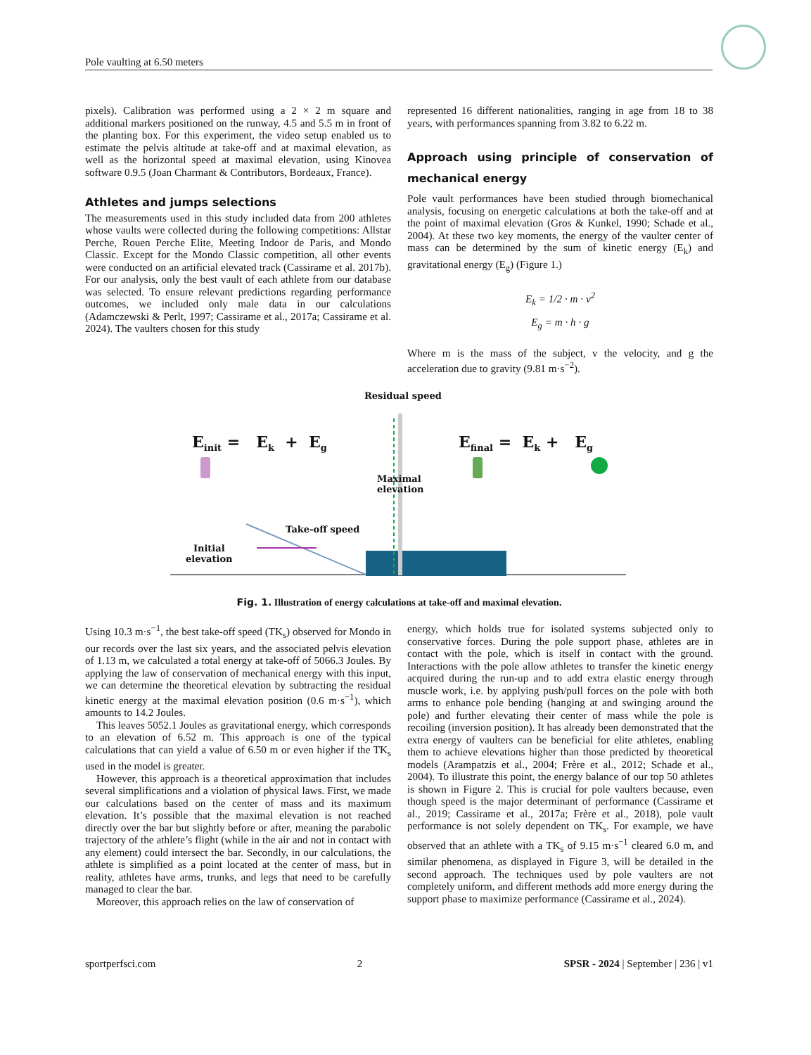Pole vaulting at 6.50 meters
pixels). Calibration was performed using a 2 × 2 m square and additional markers positioned on the runway, 4.5 and 5.5 m in front of the planting box. For this experiment, the video setup enabled us to estimate the pelvis altitude at take-off and at maximal elevation, as well as the horizontal speed at maximal elevation, using Kinovea software 0.9.5 (Joan Charmant & Contributors, Bordeaux, France).
Athletes and jumps selections
The measurements used in this study included data from 200 athletes whose vaults were collected during the following competitions: Allstar Perche, Rouen Perche Elite, Meeting Indoor de Paris, and Mondo Classic. Except for the Mondo Classic competition, all other events were conducted on an artificial elevated track (Cassirame et al. 2017b). For our analysis, only the best vault of each athlete from our database was selected. To ensure relevant predictions regarding performance outcomes, we included only male data in our calculations (Adamczewski & Perlt, 1997; Cassirame et al., 2017a; Cassirame et al. 2024). The vaulters chosen for this study
represented 16 different nationalities, ranging in age from 18 to 38 years, with performances spanning from 3.82 to 6.22 m.
Approach using principle of conservation of mechanical energy
Pole vault performances have been studied through biomechanical analysis, focusing on energetic calculations at both the take-off and at the point of maximal elevation (Gros & Kunkel, 1990; Schade et al., 2004). At these two key moments, the energy of the vaulter center of mass can be determined by the sum of kinetic energy (E<sub>k</sub>) and gravitational energy (E<sub>g</sub>) (Figure 1.)
E<sub>k</sub> = 1/2 · m · v<sup>2</sup>
E<sub>g</sub> = m · h · g
Where m is the mass of the subject, v the velocity, and g the acceleration due to gravity (9.81 m·s<sup>−2</sup>).
Residual speed
E<sub>init</sub> = E<sub>k</sub> + E<sub>g</sub> E<sub>final</sub> = E<sub>k</sub> + E<sub>g</sub>
Maximal
elevation
Take-off speed
Initial
elevation
Fig. 1. Illustration of energy calculations at take-off and maximal elevation.
Using 10.3 m·s<sup>−1</sup>, the best take-off speed (TK<sub>s</sub>) observed for Mondo in our records over the last six years, and the associated pelvis elevation of 1.13 m, we calculated a total energy at take-off of 5066.3 Joules. By applying the law of conservation of mechanical energy with this input, we can determine the theoretical elevation by subtracting the residual kinetic energy at the maximal elevation position (0.6 m·s<sup>−1</sup>), which amounts to 14.2 Joules.
This leaves 5052.1 Joules as gravitational energy, which corresponds to an elevation of 6.52 m. This approach is one of the typical calculations that can yield a value of 6.50 m or even higher if the TK<sub>s</sub> used in the model is greater.
However, this approach is a theoretical approximation that includes several simplifications and a violation of physical laws. First, we made our calculations based on the center of mass and its maximum elevation. It’s possible that the maximal elevation is not reached directly over the bar but slightly before or after, meaning the parabolic trajectory of the athlete’s flight (while in the air and not in contact with any element) could intersect the bar. Secondly, in our calculations, the athlete is simplified as a point located at the center of mass, but in reality, athletes have arms, trunks, and legs that need to be carefully managed to clear the bar.
Moreover, this approach relies on the law of conservation of
energy, which holds true for isolated systems subjected only to conservative forces. During the pole support phase, athletes are in contact with the pole, which is itself in contact with the ground. Interactions with the pole allow athletes to transfer the kinetic energy acquired during the run-up and to add extra elastic energy through muscle work, i.e. by applying push/pull forces on the pole with both arms to enhance pole bending (hanging at and swinging around the pole) and further elevating their center of mass while the pole is recoiling (inversion position). It has already been demonstrated that the extra energy of vaulters can be beneficial for elite athletes, enabling them to achieve elevations higher than those predicted by theoretical models (Arampatzis et al., 2004; Frère et al., 2012; Schade et al., 2004). To illustrate this point, the energy balance of our top 50 athletes is shown in Figure 2. This is crucial for pole vaulters because, even though speed is the major determinant of performance (Cassirame et al., 2019; Cassirame et al., 2017a; Frère et al., 2018), pole vault performance is not solely dependent on TK<sub>s</sub>. For example, we have observed that an athlete with a TK<sub>s</sub> of 9.15 m·s<sup>−1</sup> cleared 6.0 m, and similar phenomena, as displayed in Figure 3, will be detailed in the second approach. The techniques used by pole vaulters are not completely uniform, and different methods add more energy during the support phase to maximize performance (Cassirame et al., 2024).
sportperfsci.com 2 SPSR - 2024 | September | 236 | v1